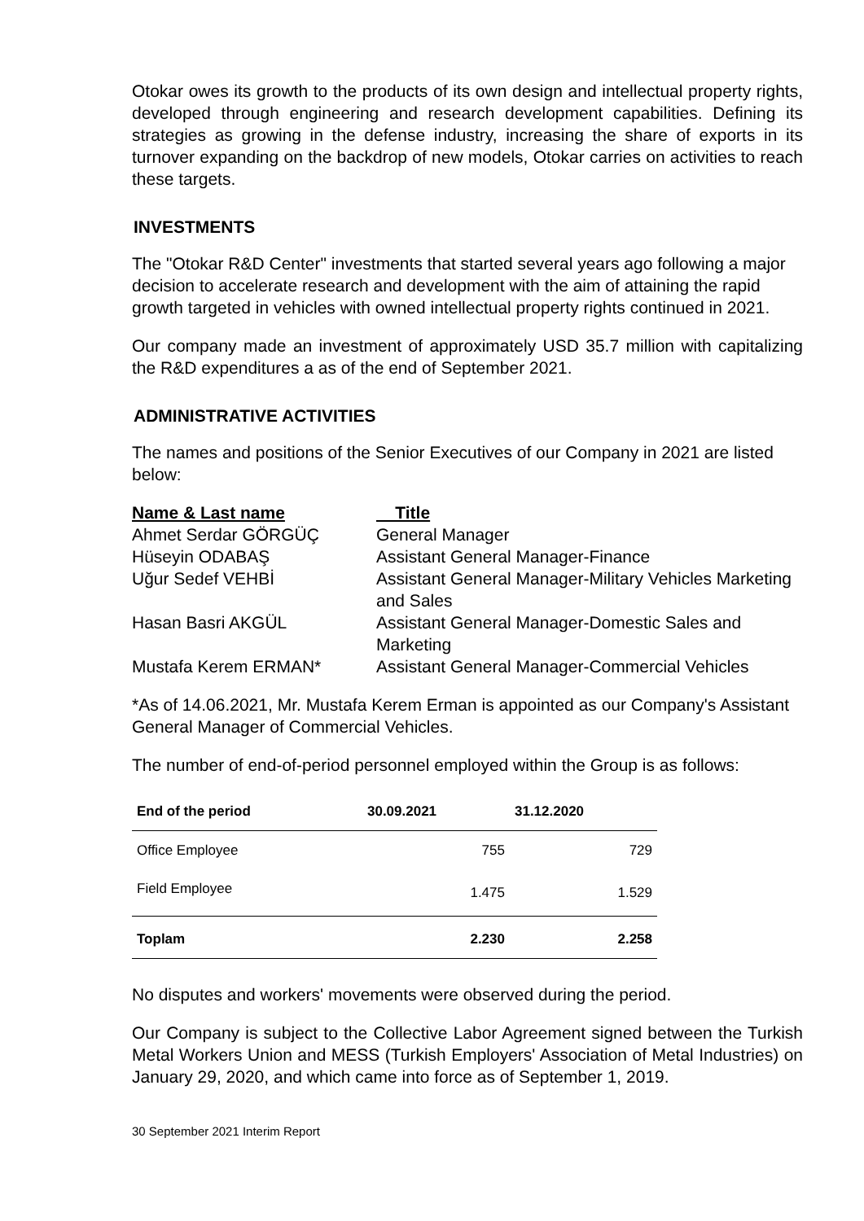Otokar owes its growth to the products of its own design and intellectual property rights, developed through engineering and research development capabilities. Defining its strategies as growing in the defense industry, increasing the share of exports in its turnover expanding on the backdrop of new models, Otokar carries on activities to reach these targets.
INVESTMENTS
The "Otokar R&D Center" investments that started several years ago following a major decision to accelerate research and development with the aim of attaining the rapid growth targeted in vehicles with owned intellectual property rights continued in 2021.
Our company made an investment of approximately USD 35.7 million with capitalizing the R&D expenditures a as of the end of September 2021.
ADMINISTRATIVE ACTIVITIES
The names and positions of the Senior Executives of our Company in 2021 are listed below:
| Name & Last name | Title |
| --- | --- |
| Ahmet Serdar GÖRGÜÇ | General Manager |
| Hüseyin ODABAŞ | Assistant General Manager-Finance |
| Uğur Sedef VEHBİ | Assistant General Manager-Military Vehicles Marketing and Sales |
| Hasan Basri AKGÜL | Assistant General Manager-Domestic Sales and Marketing |
| Mustafa Kerem ERMAN* | Assistant General Manager-Commercial Vehicles |
*As of 14.06.2021, Mr. Mustafa Kerem Erman is appointed as our Company's Assistant General Manager of Commercial Vehicles.
The number of end-of-period personnel employed within the Group is as follows:
| End of the period | 30.09.2021 | 31.12.2020 |
| --- | --- | --- |
| Office Employee | 755 | 729 |
| Field Employee | 1.475 | 1.529 |
| Toplam | 2.230 | 2.258 |
No disputes and workers' movements were observed during the period.
Our Company is subject to the Collective Labor Agreement signed between the Turkish Metal Workers Union and MESS (Turkish Employers' Association of Metal Industries) on January 29, 2020, and which came into force as of September 1, 2019.
30 September 2021 Interim Report